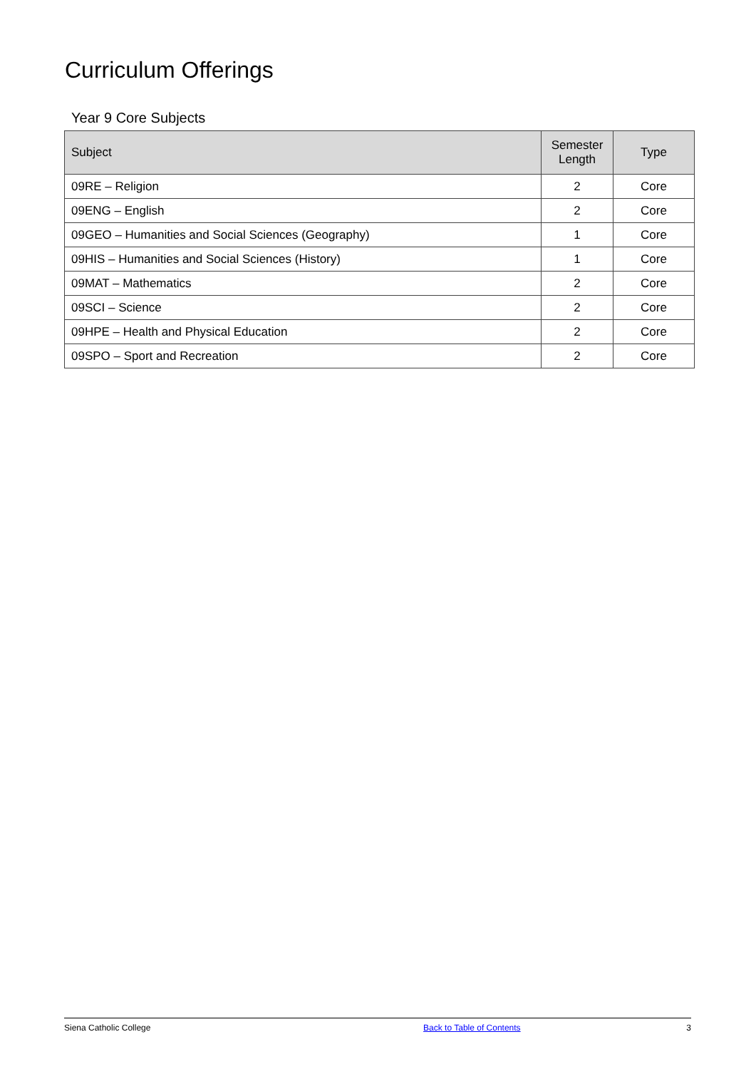Curriculum Offerings
Year 9 Core Subjects
| Subject | Semester Length | Type |
| --- | --- | --- |
| 09RE – Religion | 2 | Core |
| 09ENG – English | 2 | Core |
| 09GEO – Humanities and Social Sciences (Geography) | 1 | Core |
| 09HIS – Humanities and Social Sciences (History) | 1 | Core |
| 09MAT – Mathematics | 2 | Core |
| 09SCI – Science | 2 | Core |
| 09HPE – Health and Physical Education | 2 | Core |
| 09SPO – Sport and Recreation | 2 | Core |
Siena Catholic College Back to Table of Contents 3